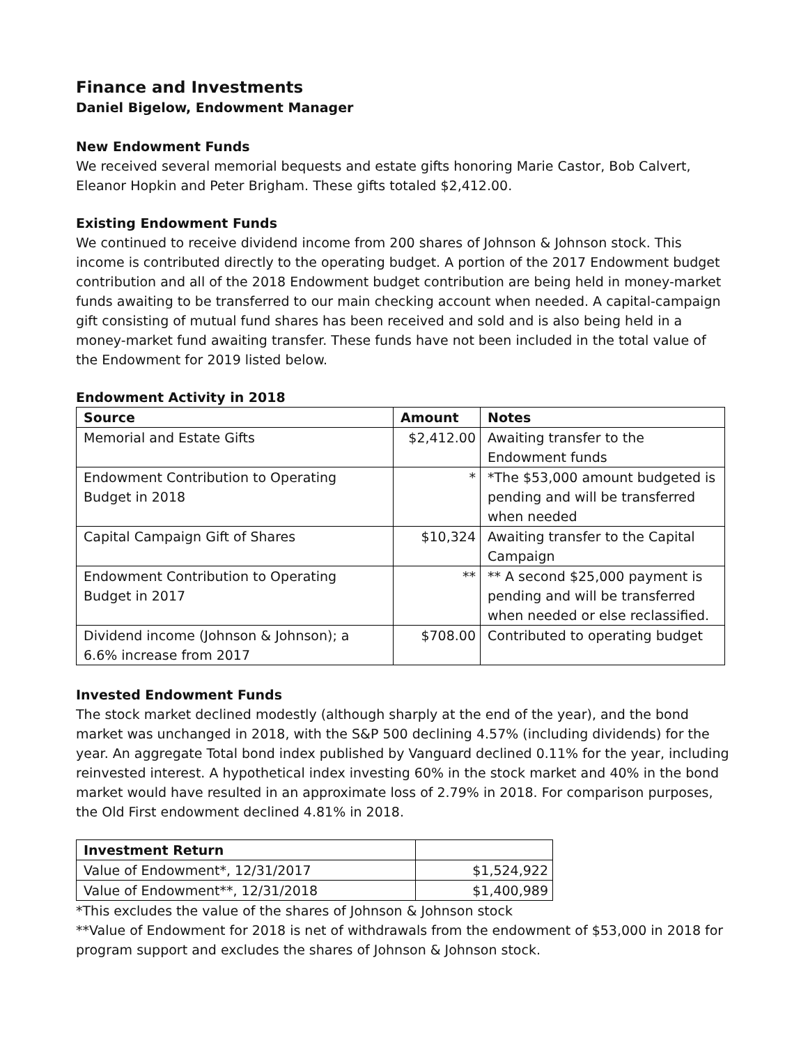Finance and Investments
Daniel Bigelow, Endowment Manager
New Endowment Funds
We received several memorial bequests and estate gifts honoring Marie Castor, Bob Calvert, Eleanor Hopkin and Peter Brigham. These gifts totaled $2,412.00.
Existing Endowment Funds
We continued to receive dividend income from 200 shares of Johnson & Johnson stock. This income is contributed directly to the operating budget. A portion of the 2017 Endowment budget contribution and all of the 2018 Endowment budget contribution are being held in money-market funds awaiting to be transferred to our main checking account when needed. A capital-campaign gift consisting of mutual fund shares has been received and sold and is also being held in a money-market fund awaiting transfer. These funds have not been included in the total value of the Endowment for 2019 listed below.
Endowment Activity in 2018
| Source | Amount | Notes |
| --- | --- | --- |
| Memorial and Estate Gifts | $2,412.00 | Awaiting transfer to the Endowment funds |
| Endowment Contribution to Operating Budget in 2018 | * | *The $53,000 amount budgeted is pending and will be transferred when needed |
| Capital Campaign Gift of Shares | $10,324 | Awaiting transfer to the Capital Campaign |
| Endowment Contribution to Operating Budget in 2017 | ** | ** A second $25,000 payment is pending and will be transferred when needed or else reclassified. |
| Dividend income (Johnson & Johnson); a 6.6% increase from 2017 | $708.00 | Contributed to operating budget |
Invested Endowment Funds
The stock market declined modestly (although sharply at the end of the year), and the bond market was unchanged in 2018, with the S&P 500 declining 4.57% (including dividends) for the year. An aggregate Total bond index published by Vanguard declined 0.11% for the year, including reinvested interest. A hypothetical index investing 60% in the stock market and 40% in the bond market would have resulted in an approximate loss of 2.79% in 2018. For comparison purposes, the Old First endowment declined 4.81% in 2018.
| Investment Return | |
| --- | --- |
| Value of Endowment*, 12/31/2017 | $1,524,922 |
| Value of Endowment**, 12/31/2018 | $1,400,989 |
*This excludes the value of the shares of Johnson & Johnson stock
**Value of Endowment for 2018 is net of withdrawals from the endowment of $53,000 in 2018 for program support and excludes the shares of Johnson & Johnson stock.